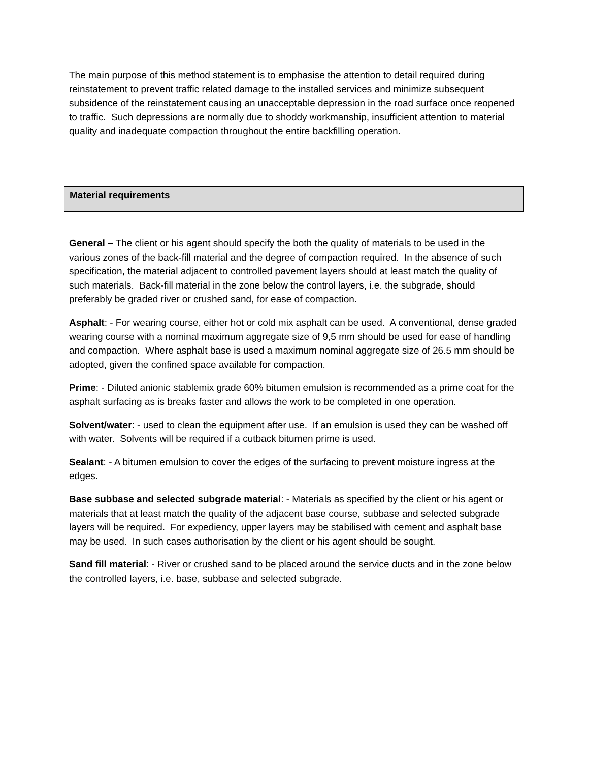The main purpose of this method statement is to emphasise the attention to detail required during reinstatement to prevent traffic related damage to the installed services and minimize subsequent subsidence of the reinstatement causing an unacceptable depression in the road surface once reopened to traffic. Such depressions are normally due to shoddy workmanship, insufficient attention to material quality and inadequate compaction throughout the entire backfilling operation.
Material requirements
General – The client or his agent should specify the both the quality of materials to be used in the various zones of the back-fill material and the degree of compaction required. In the absence of such specification, the material adjacent to controlled pavement layers should at least match the quality of such materials. Back-fill material in the zone below the control layers, i.e. the subgrade, should preferably be graded river or crushed sand, for ease of compaction.
Asphalt: - For wearing course, either hot or cold mix asphalt can be used. A conventional, dense graded wearing course with a nominal maximum aggregate size of 9,5 mm should be used for ease of handling and compaction. Where asphalt base is used a maximum nominal aggregate size of 26.5 mm should be adopted, given the confined space available for compaction.
Prime: - Diluted anionic stablemix grade 60% bitumen emulsion is recommended as a prime coat for the asphalt surfacing as is breaks faster and allows the work to be completed in one operation.
Solvent/water: - used to clean the equipment after use. If an emulsion is used they can be washed off with water. Solvents will be required if a cutback bitumen prime is used.
Sealant: - A bitumen emulsion to cover the edges of the surfacing to prevent moisture ingress at the edges.
Base subbase and selected subgrade material: - Materials as specified by the client or his agent or materials that at least match the quality of the adjacent base course, subbase and selected subgrade layers will be required. For expediency, upper layers may be stabilised with cement and asphalt base may be used. In such cases authorisation by the client or his agent should be sought.
Sand fill material: - River or crushed sand to be placed around the service ducts and in the zone below the controlled layers, i.e. base, subbase and selected subgrade.